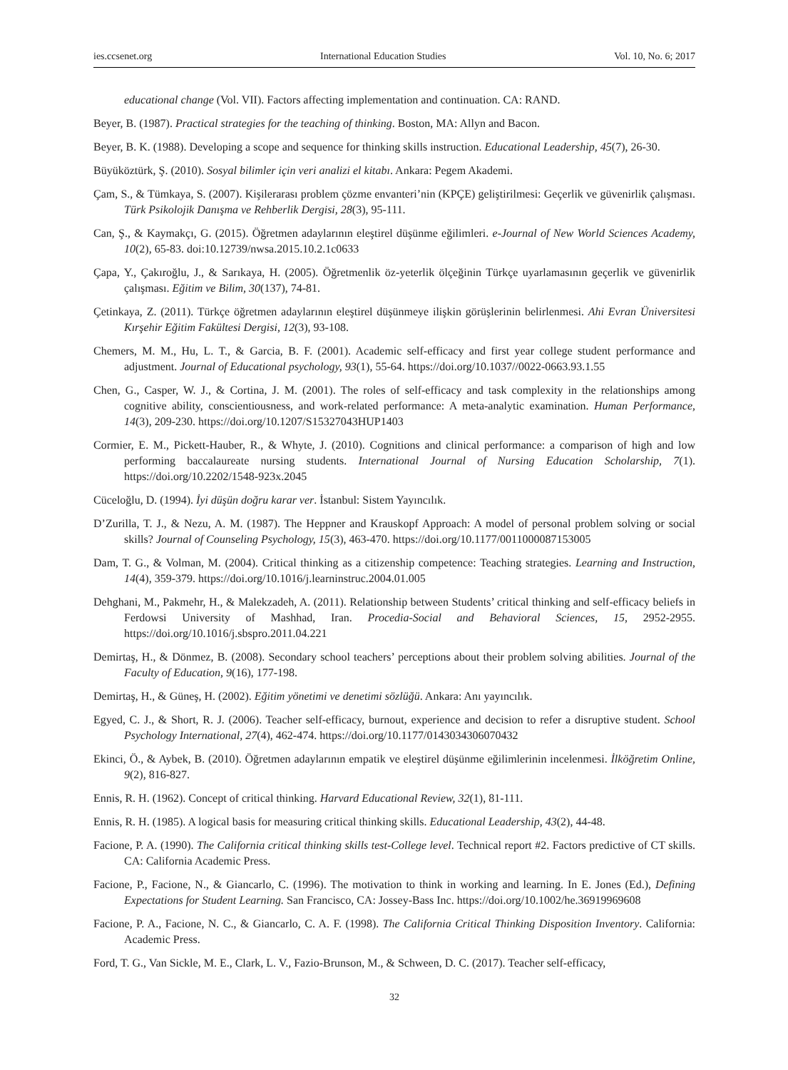ies.ccsenet.org International Education Studies Vol. 10, No. 6; 2017
educational change (Vol. VII). Factors affecting implementation and continuation. CA: RAND.
Beyer, B. (1987). Practical strategies for the teaching of thinking. Boston, MA: Allyn and Bacon.
Beyer, B. K. (1988). Developing a scope and sequence for thinking skills instruction. Educational Leadership, 45(7), 26-30.
Büyüköztürk, Ş. (2010). Sosyal bilimler için veri analizi el kitabı. Ankara: Pegem Akademi.
Çam, S., & Tümkaya, S. (2007). Kişilerarası problem çözme envanteri’nin (KPÇE) geliştirilmesi: Geçerlik ve güvenirlik çalışması. Türk Psikolojik Danışma ve Rehberlik Dergisi, 28(3), 95-111.
Can, Ş., & Kaymakçı, G. (2015). Öğretmen adaylarının eleştirel düşünme eğilimleri. e-Journal of New World Sciences Academy, 10(2), 65-83. doi:10.12739/nwsa.2015.10.2.1c0633
Çapa, Y., Çakıroğlu, J., & Sarıkaya, H. (2005). Öğretmenlik öz-yeterlik ölçeğinin Türkçe uyarlamasının geçerlik ve güvenirlik çalışması. Eğitim ve Bilim, 30(137), 74-81.
Çetinkaya, Z. (2011). Türkçe öğretmen adaylarının eleştirel düşünmeye ilişkin görüşlerinin belirlenmesi. Ahi Evran Üniversitesi Kırşehir Eğitim Fakültesi Dergisi, 12(3), 93-108.
Chemers, M. M., Hu, L. T., & Garcia, B. F. (2001). Academic self-efficacy and first year college student performance and adjustment. Journal of Educational psychology, 93(1), 55-64. https://doi.org/10.1037//0022-0663.93.1.55
Chen, G., Casper, W. J., & Cortina, J. M. (2001). The roles of self-efficacy and task complexity in the relationships among cognitive ability, conscientiousness, and work-related performance: A meta-analytic examination. Human Performance, 14(3), 209-230. https://doi.org/10.1207/S15327043HUP1403
Cormier, E. M., Pickett-Hauber, R., & Whyte, J. (2010). Cognitions and clinical performance: a comparison of high and low performing baccalaureate nursing students. International Journal of Nursing Education Scholarship, 7(1). https://doi.org/10.2202/1548-923x.2045
Cüceloğlu, D. (1994). İyi düşün doğru karar ver. İstanbul: Sistem Yayıncılık.
D’Zurilla, T. J., & Nezu, A. M. (1987). The Heppner and Krauskopf Approach: A model of personal problem solving or social skills? Journal of Counseling Psychology, 15(3), 463-470. https://doi.org/10.1177/0011000087153005
Dam, T. G., & Volman, M. (2004). Critical thinking as a citizenship competence: Teaching strategies. Learning and Instruction, 14(4), 359-379. https://doi.org/10.1016/j.learninstruc.2004.01.005
Dehghani, M., Pakmehr, H., & Malekzadeh, A. (2011). Relationship between Students’ critical thinking and self-efficacy beliefs in Ferdowsi University of Mashhad, Iran. Procedia-Social and Behavioral Sciences, 15, 2952-2955. https://doi.org/10.1016/j.sbspro.2011.04.221
Demirtaş, H., & Dönmez, B. (2008). Secondary school teachers’ perceptions about their problem solving abilities. Journal of the Faculty of Education, 9(16), 177-198.
Demirtaş, H., & Güneş, H. (2002). Eğitim yönetimi ve denetimi sözlüğü. Ankara: Anı yayıncılık.
Egyed, C. J., & Short, R. J. (2006). Teacher self-efficacy, burnout, experience and decision to refer a disruptive student. School Psychology International, 27(4), 462-474. https://doi.org/10.1177/0143034306070432
Ekinci, Ö., & Aybek, B. (2010). Öğretmen adaylarının empatik ve eleştirel düşünme eğilimlerinin incelenmesi. İlköğretim Online, 9(2), 816-827.
Ennis, R. H. (1962). Concept of critical thinking. Harvard Educational Review, 32(1), 81-111.
Ennis, R. H. (1985). A logical basis for measuring critical thinking skills. Educational Leadership, 43(2), 44-48.
Facione, P. A. (1990). The California critical thinking skills test-College level. Technical report #2. Factors predictive of CT skills. CA: California Academic Press.
Facione, P., Facione, N., & Giancarlo, C. (1996). The motivation to think in working and learning. In E. Jones (Ed.), Defining Expectations for Student Learning. San Francisco, CA: Jossey-Bass Inc. https://doi.org/10.1002/he.36919969608
Facione, P. A., Facione, N. C., & Giancarlo, C. A. F. (1998). The California Critical Thinking Disposition Inventory. California: Academic Press.
Ford, T. G., Van Sickle, M. E., Clark, L. V., Fazio-Brunson, M., & Schween, D. C. (2017). Teacher self-efficacy,
32